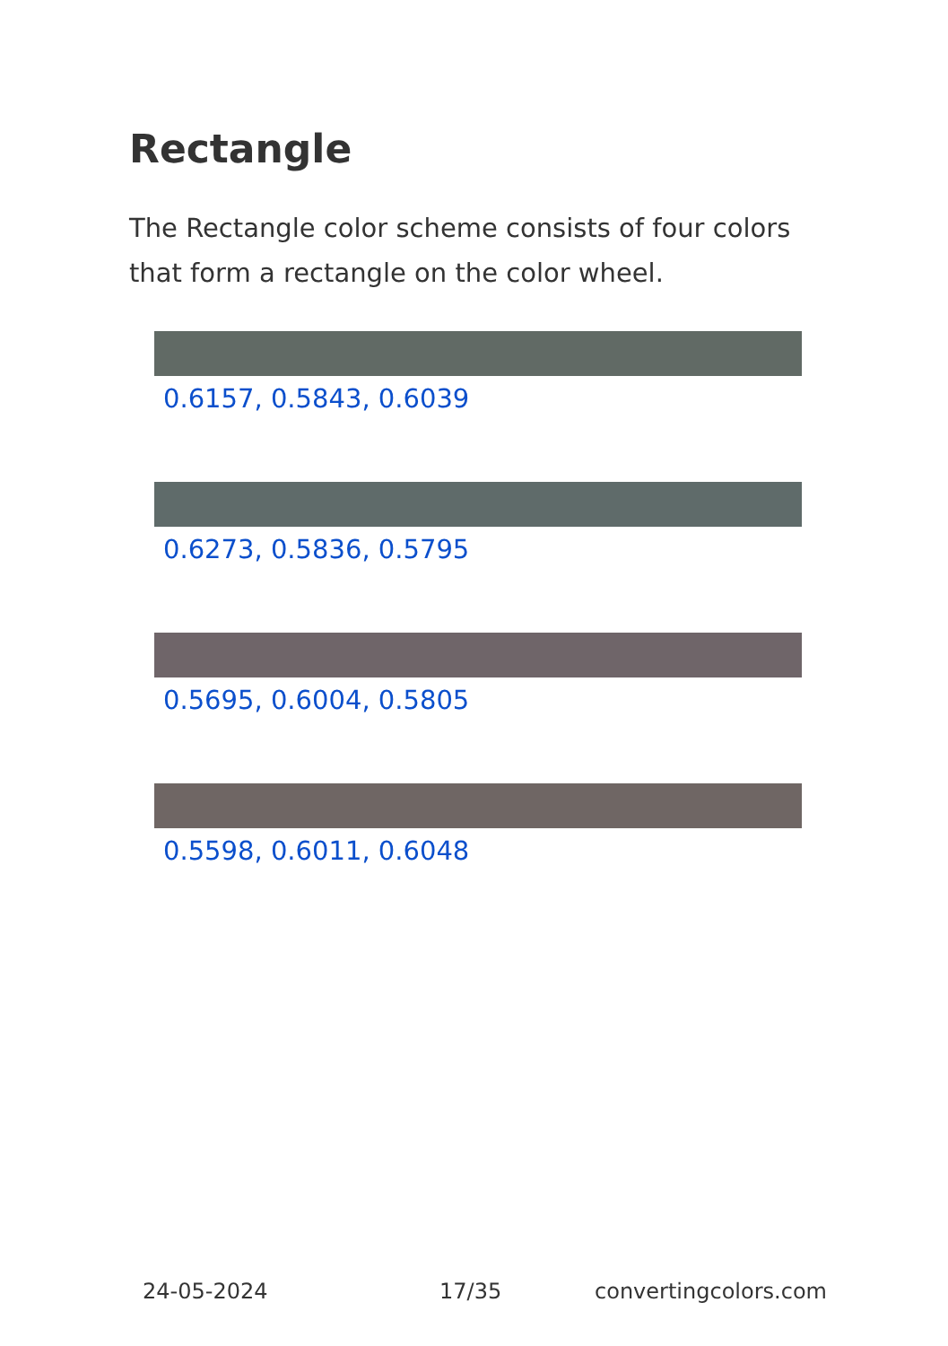Rectangle
The Rectangle color scheme consists of four colors that form a rectangle on the color wheel.
0.6157, 0.5843, 0.6039
0.6273, 0.5836, 0.5795
0.5695, 0.6004, 0.5805
0.5598, 0.6011, 0.6048
24-05-2024 17/35 convertingcolors.com